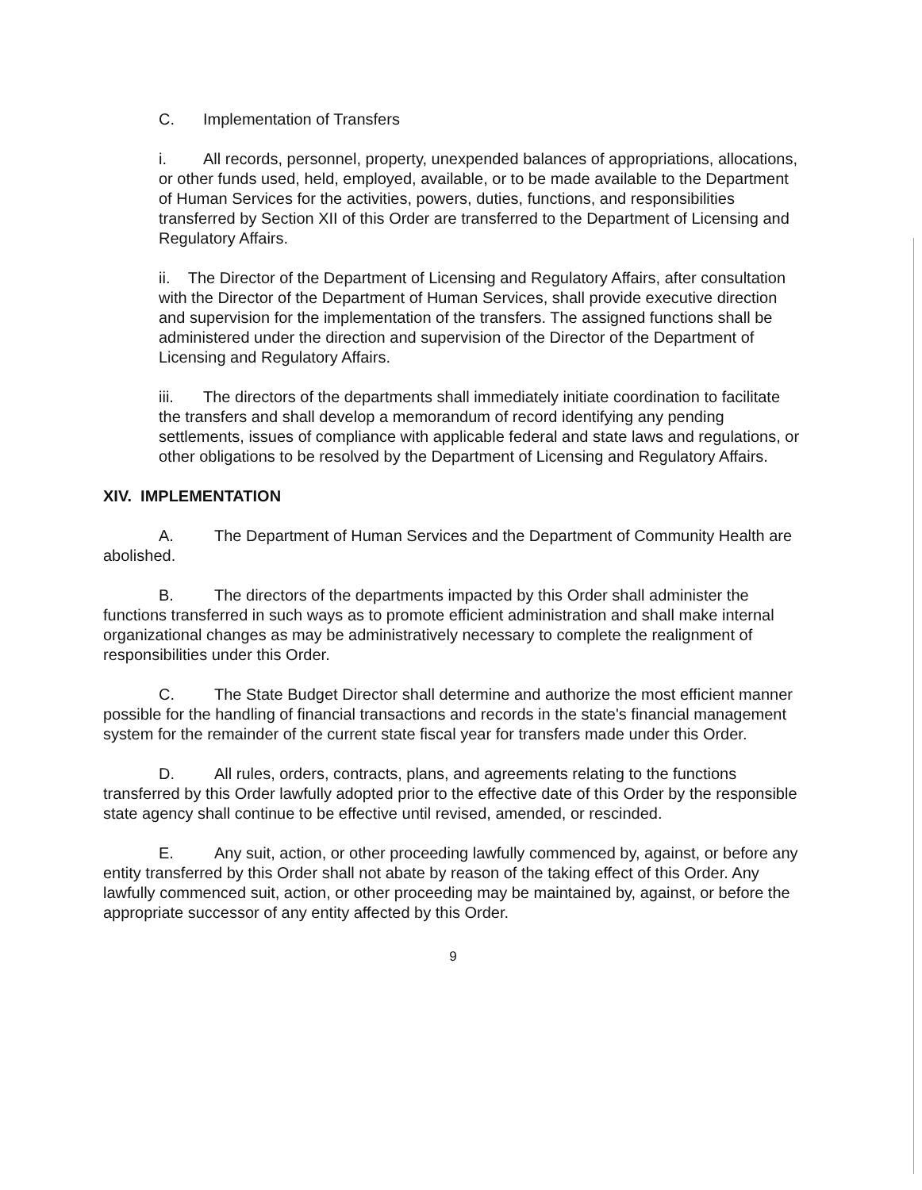C. Implementation of Transfers
i. All records, personnel, property, unexpended balances of appropriations, allocations, or other funds used, held, employed, available, or to be made available to the Department of Human Services for the activities, powers, duties, functions, and responsibilities transferred by Section XII of this Order are transferred to the Department of Licensing and Regulatory Affairs.
ii. The Director of the Department of Licensing and Regulatory Affairs, after consultation with the Director of the Department of Human Services, shall provide executive direction and supervision for the implementation of the transfers. The assigned functions shall be administered under the direction and supervision of the Director of the Department of Licensing and Regulatory Affairs.
iii. The directors of the departments shall immediately initiate coordination to facilitate the transfers and shall develop a memorandum of record identifying any pending settlements, issues of compliance with applicable federal and state laws and regulations, or other obligations to be resolved by the Department of Licensing and Regulatory Affairs.
XIV. IMPLEMENTATION
A. The Department of Human Services and the Department of Community Health are abolished.
B. The directors of the departments impacted by this Order shall administer the functions transferred in such ways as to promote efficient administration and shall make internal organizational changes as may be administratively necessary to complete the realignment of responsibilities under this Order.
C. The State Budget Director shall determine and authorize the most efficient manner possible for the handling of financial transactions and records in the state's financial management system for the remainder of the current state fiscal year for transfers made under this Order.
D. All rules, orders, contracts, plans, and agreements relating to the functions transferred by this Order lawfully adopted prior to the effective date of this Order by the responsible state agency shall continue to be effective until revised, amended, or rescinded.
E. Any suit, action, or other proceeding lawfully commenced by, against, or before any entity transferred by this Order shall not abate by reason of the taking effect of this Order. Any lawfully commenced suit, action, or other proceeding may be maintained by, against, or before the appropriate successor of any entity affected by this Order.
9